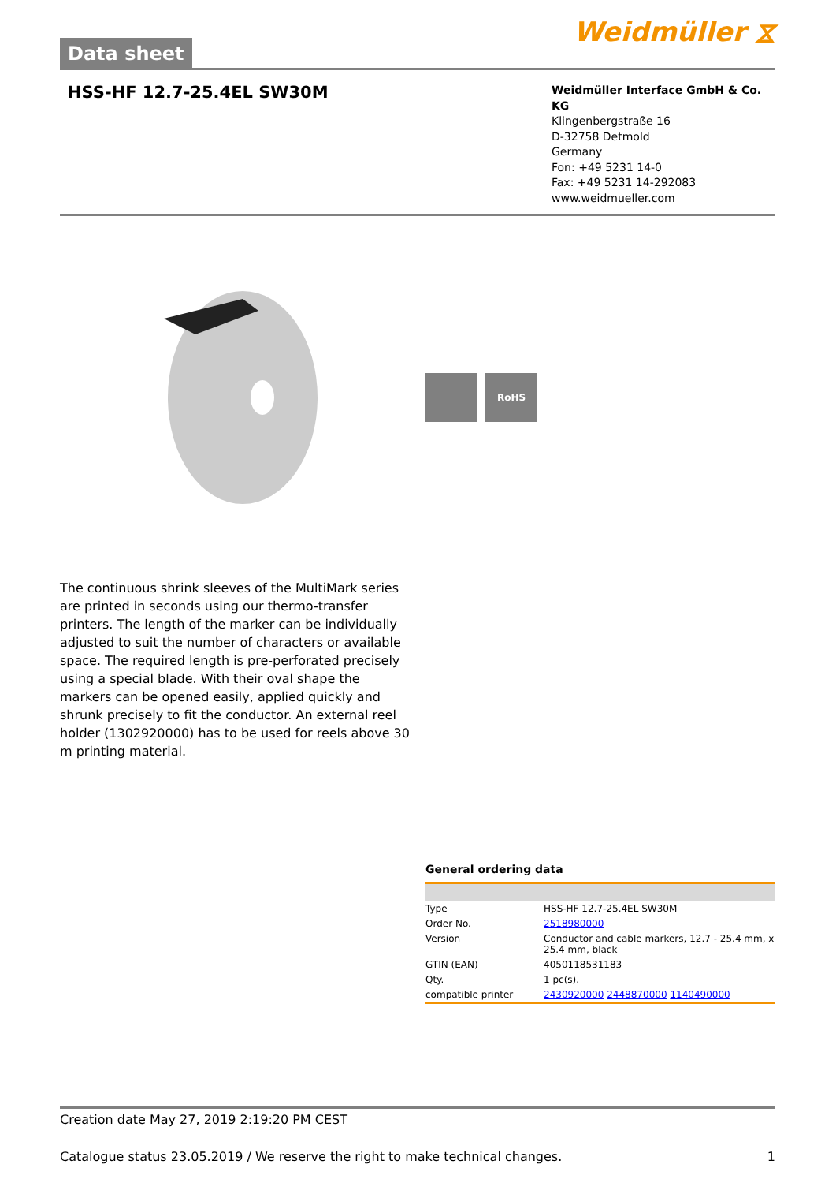Data sheet
Weidmüller ⧖
HSS-HF 12.7-25.4EL SW30M
Weidmüller Interface GmbH & Co. KG
Klingenbergstraße 16
D-32758 Detmold
Germany
Fon: +49 5231 14-0
Fax: +49 5231 14-292083
www.weidmueller.com
RoHS
The continuous shrink sleeves of the MultiMark series are printed in seconds using our thermo-transfer printers. The length of the marker can be individually adjusted to suit the number of characters or available space. The required length is pre-perforated precisely using a special blade. With their oval shape the markers can be opened easily, applied quickly and shrunk precisely to fit the conductor. An external reel holder (1302920000) has to be used for reels above 30 m printing material.
General ordering data
| Type | HSS-HF 12.7-25.4EL SW30M |
| Order No. | 2518980000 |
| Version | Conductor and cable markers, 12.7 - 25.4 mm, x 25.4 mm, black |
| GTIN (EAN) | 4050118531183 |
| Qty. | 1 pc(s). |
| compatible printer | 2430920000 2448870000 1140490000 |
Creation date May 27, 2019 2:19:20 PM CEST
Catalogue status 23.05.2019 / We reserve the right to make technical changes. 1